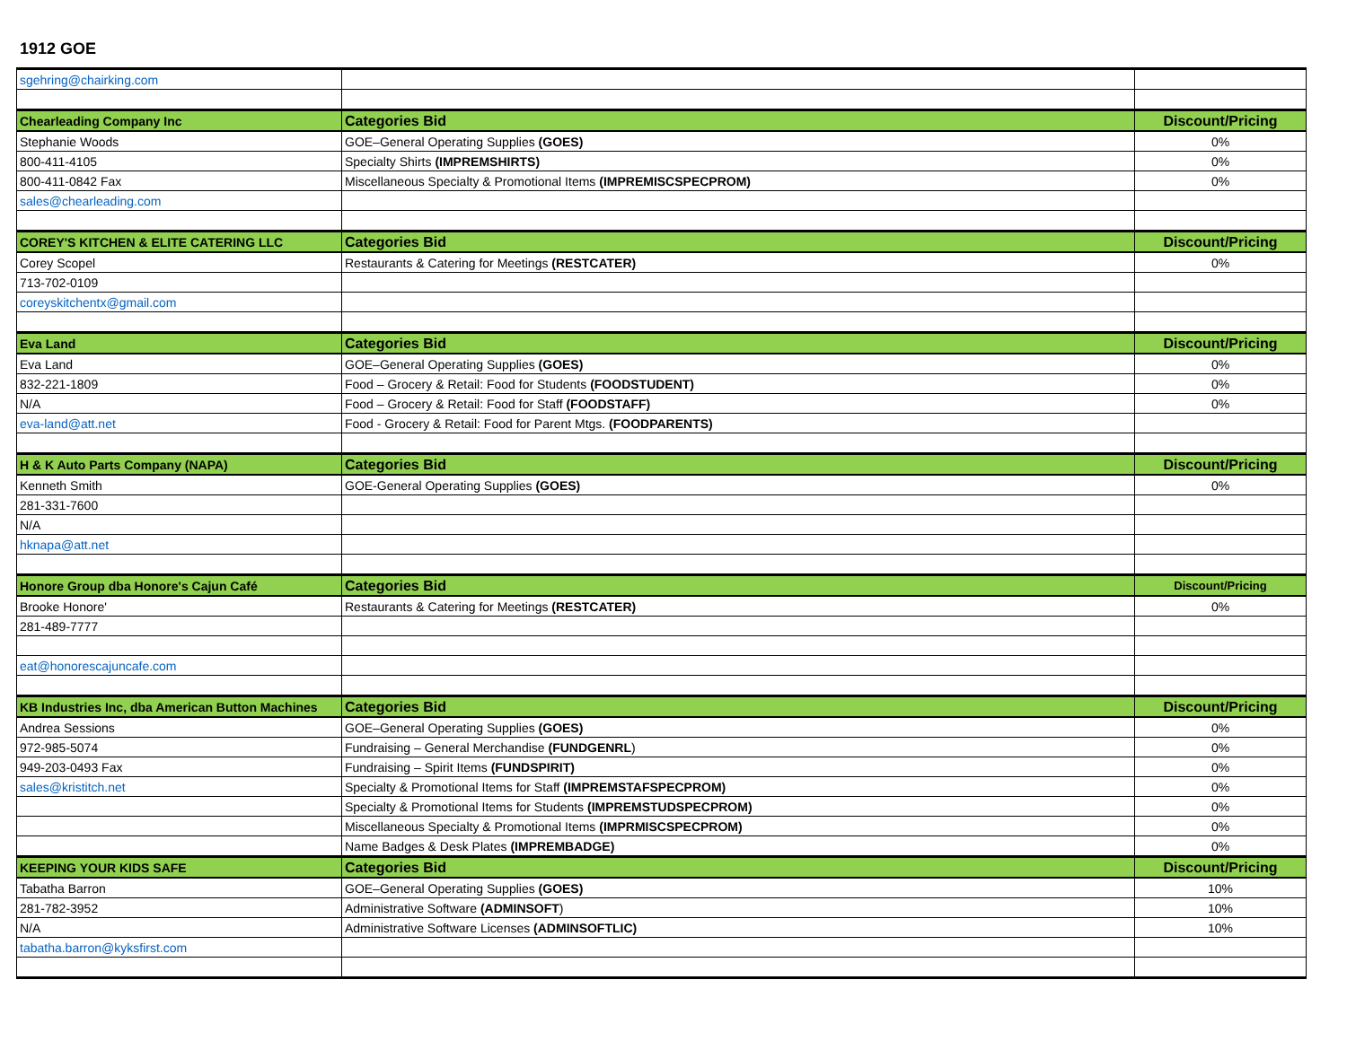1912 GOE
| sgehring@chairking.com | | |
| Chearleading Company Inc | Categories Bid | Discount/Pricing |
| Stephanie Woods | GOE–General Operating Supplies (GOES) | 0% |
| 800-411-4105 | Specialty Shirts (IMPREMSHIRTS) | 0% |
| 800-411-0842 Fax | Miscellaneous Specialty & Promotional Items (IMPREMISCSPECPROM) | 0% |
| sales@chearleading.com | | |
| COREY'S KITCHEN & ELITE CATERING LLC | Categories Bid | Discount/Pricing |
| Corey Scopel | Restaurants & Catering for Meetings (RESTCATER) | 0% |
| 713-702-0109 | | |
| coreyskitchentx@gmail.com | | |
| Eva Land | Categories Bid | Discount/Pricing |
| Eva Land | GOE–General Operating Supplies (GOES) | 0% |
| 832-221-1809 | Food – Grocery & Retail: Food for Students (FOODSTUDENT) | 0% |
| N/A | Food – Grocery & Retail: Food for Staff (FOODSTAFF) | 0% |
| eva-land@att.net | Food - Grocery & Retail: Food for Parent Mtgs. (FOODPARENTS) | |
| H & K Auto Parts Company (NAPA) | Categories Bid | Discount/Pricing |
| Kenneth Smith | GOE-General Operating Supplies (GOES) | 0% |
| 281-331-7600 | | |
| N/A | | |
| hknapa@att.net | | |
| Honore Group dba Honore's Cajun Café | Categories Bid | Discount/Pricing |
| Brooke Honore' | Restaurants & Catering for Meetings (RESTCATER) | 0% |
| 281-489-7777 | | |
| eat@honorescajuncafe.com | | |
| KB Industries Inc, dba American Button Machines | Categories Bid | Discount/Pricing |
| Andrea Sessions | GOE–General Operating Supplies (GOES) | 0% |
| 972-985-5074 | Fundraising – General Merchandise (FUNDGENRL ) | 0% |
| 949-203-0493 Fax | Fundraising – Spirit Items (FUNDSPIRIT) | 0% |
| sales@kristitch.net | Specialty & Promotional Items for Staff (IMPREMSTAFSPECPROM) | 0% |
| | Specialty & Promotional Items for Students (IMPREMSTUDSPECPROM) | 0% |
| | Miscellaneous Specialty & Promotional Items (IMPRMISCSPECPROM) | 0% |
| | Name Badges & Desk Plates (IMPREMBADGE) | 0% |
| KEEPING YOUR KIDS SAFE | Categories Bid | Discount/Pricing |
| Tabatha Barron | GOE–General Operating Supplies (GOES) | 10% |
| 281-782-3952 | Administrative Software (ADMINSOFT ) | 10% |
| N/A | Administrative Software Licenses (ADMINSOFTLIC) | 10% |
| tabatha.barron@kyksfirst.com | | |